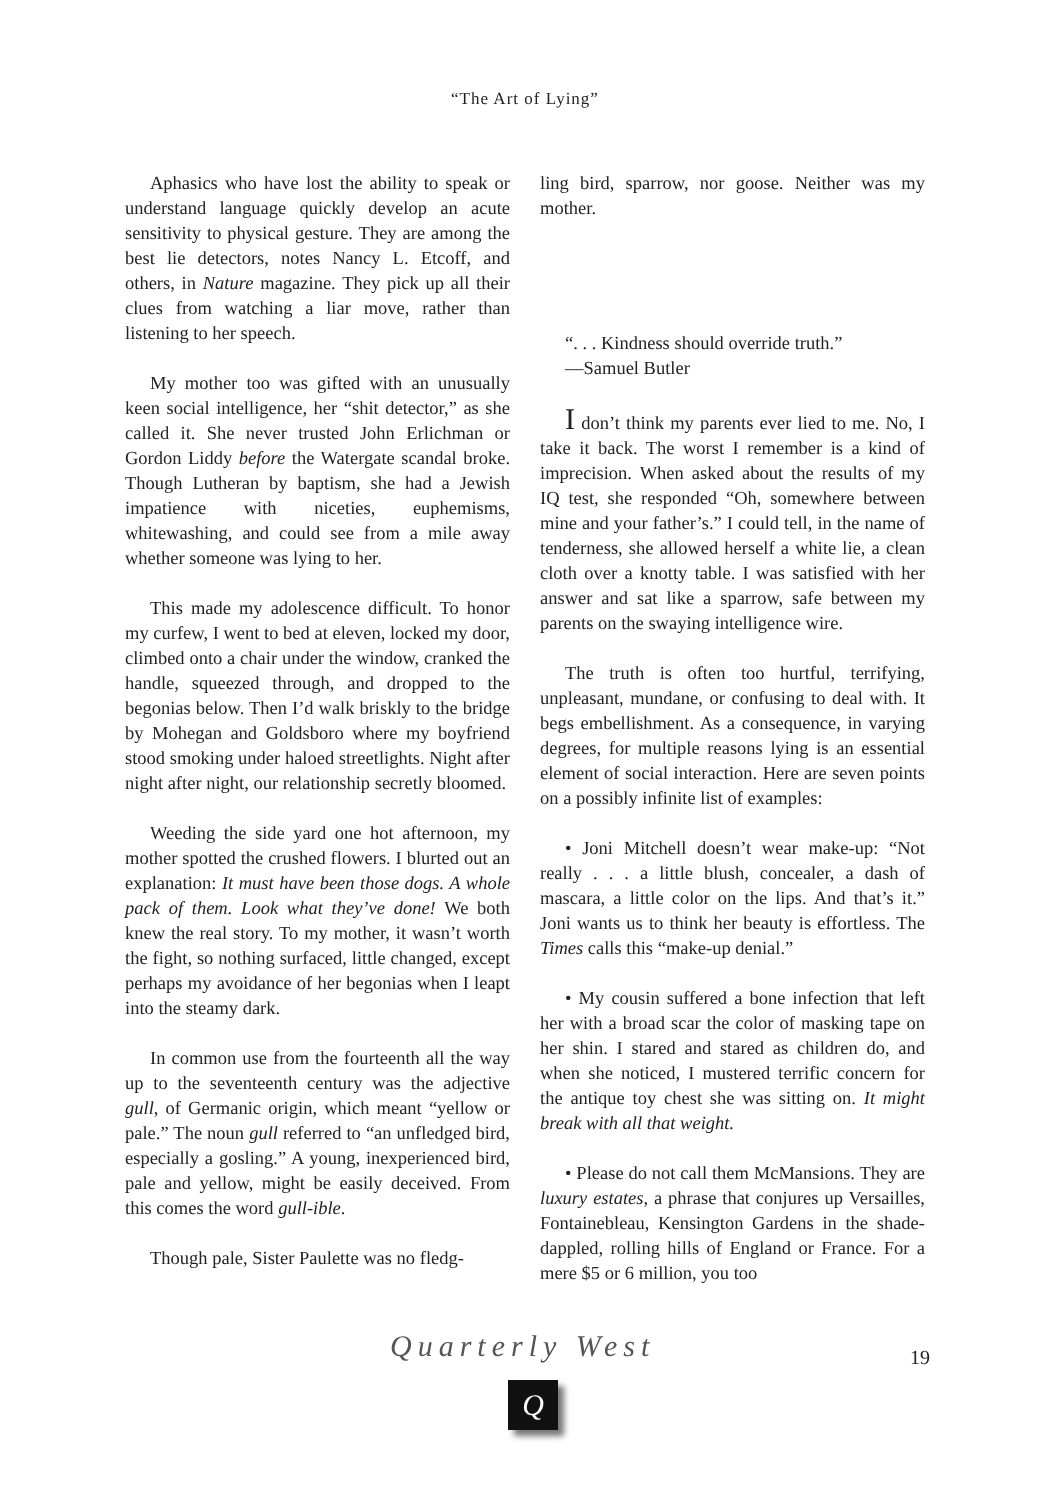“The Art of Lying”
Aphasics who have lost the ability to speak or understand language quickly develop an acute sensitivity to physical gesture. They are among the best lie detectors, notes Nancy L. Etcoff, and others, in Nature magazine. They pick up all their clues from watching a liar move, rather than listening to her speech.
My mother too was gifted with an unusually keen social intelligence, her “shit detector,” as she called it. She never trusted John Erlichman or Gordon Liddy before the Watergate scandal broke. Though Lutheran by baptism, she had a Jewish impatience with niceties, euphemisms, whitewashing, and could see from a mile away whether someone was lying to her.
This made my adolescence difficult. To honor my curfew, I went to bed at eleven, locked my door, climbed onto a chair under the window, cranked the handle, squeezed through, and dropped to the begonias below. Then I’d walk briskly to the bridge by Mohegan and Goldsboro where my boyfriend stood smoking under haloed streetlights. Night after night after night, our relationship secretly bloomed.
Weeding the side yard one hot afternoon, my mother spotted the crushed flowers. I blurted out an explanation: It must have been those dogs. A whole pack of them. Look what they’ve done! We both knew the real story. To my mother, it wasn’t worth the fight, so nothing surfaced, little changed, except perhaps my avoidance of her begonias when I leapt into the steamy dark.
In common use from the fourteenth all the way up to the seventeenth century was the adjective gull, of Germanic origin, which meant “yellow or pale.” The noun gull referred to “an unfledged bird, especially a gosling.” A young, inexperienced bird, pale and yellow, might be easily deceived. From this comes the word gull-ible.
Though pale, Sister Paulette was no fledg-
ling bird, sparrow, nor goose. Neither was my mother.
“. . . Kindness should override truth.”
—Samuel Butler
I don’t think my parents ever lied to me. No, I take it back. The worst I remember is a kind of imprecision. When asked about the results of my IQ test, she responded “Oh, somewhere between mine and your father’s.” I could tell, in the name of tenderness, she allowed herself a white lie, a clean cloth over a knotty table. I was satisfied with her answer and sat like a sparrow, safe between my parents on the swaying intelligence wire.
The truth is often too hurtful, terrifying, unpleasant, mundane, or confusing to deal with. It begs embellishment. As a consequence, in varying degrees, for multiple reasons lying is an essential element of social interaction. Here are seven points on a possibly infinite list of examples:
• Joni Mitchell doesn’t wear make-up: “Not really . . . a little blush, concealer, a dash of mascara, a little color on the lips. And that’s it.” Joni wants us to think her beauty is effortless. The Times calls this “make-up denial.”
• My cousin suffered a bone infection that left her with a broad scar the color of masking tape on her shin. I stared and stared as children do, and when she noticed, I mustered terrific concern for the antique toy chest she was sitting on. It might break with all that weight.
• Please do not call them McMansions. They are luxury estates, a phrase that conjures up Versailles, Fontainebleau, Kensington Gardens in the shade-dappled, rolling hills of England or France. For a mere $5 or 6 million, you too
Quarterly West 19
Q